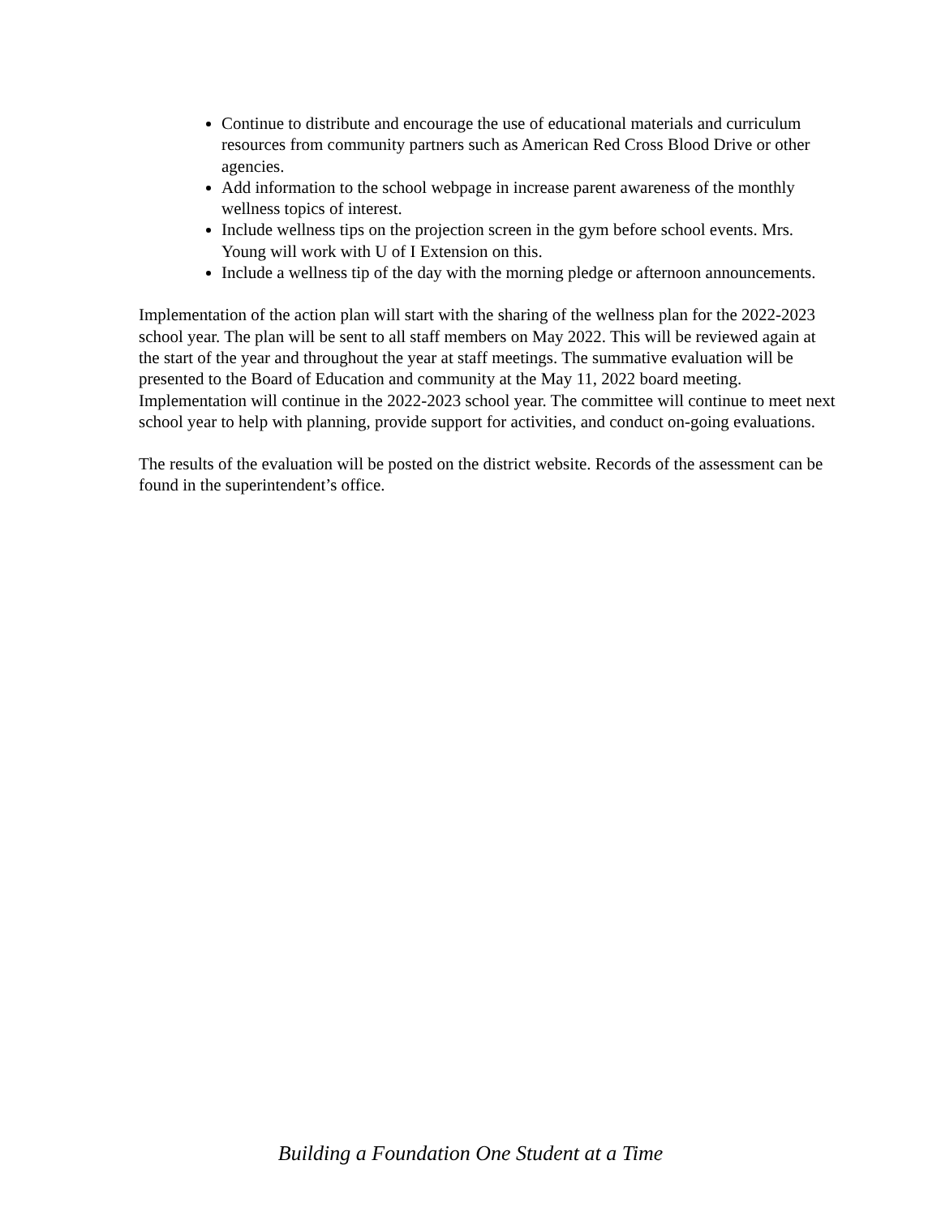Continue to distribute and encourage the use of educational materials and curriculum resources from community partners such as American Red Cross Blood Drive or other agencies.
Add information to the school webpage in increase parent awareness of the monthly wellness topics of interest.
Include wellness tips on the projection screen in the gym before school events. Mrs. Young will work with U of I Extension on this.
Include a wellness tip of the day with the morning pledge or afternoon announcements.
Implementation of the action plan will start with the sharing of the wellness plan for the 2022-2023 school year. The plan will be sent to all staff members on May 2022. This will be reviewed again at the start of the year and throughout the year at staff meetings. The summative evaluation will be presented to the Board of Education and community at the May 11, 2022 board meeting. Implementation will continue in the 2022-2023 school year. The committee will continue to meet next school year to help with planning, provide support for activities, and conduct on-going evaluations.
The results of the evaluation will be posted on the district website. Records of the assessment can be found in the superintendent’s office.
Building a Foundation One Student at a Time